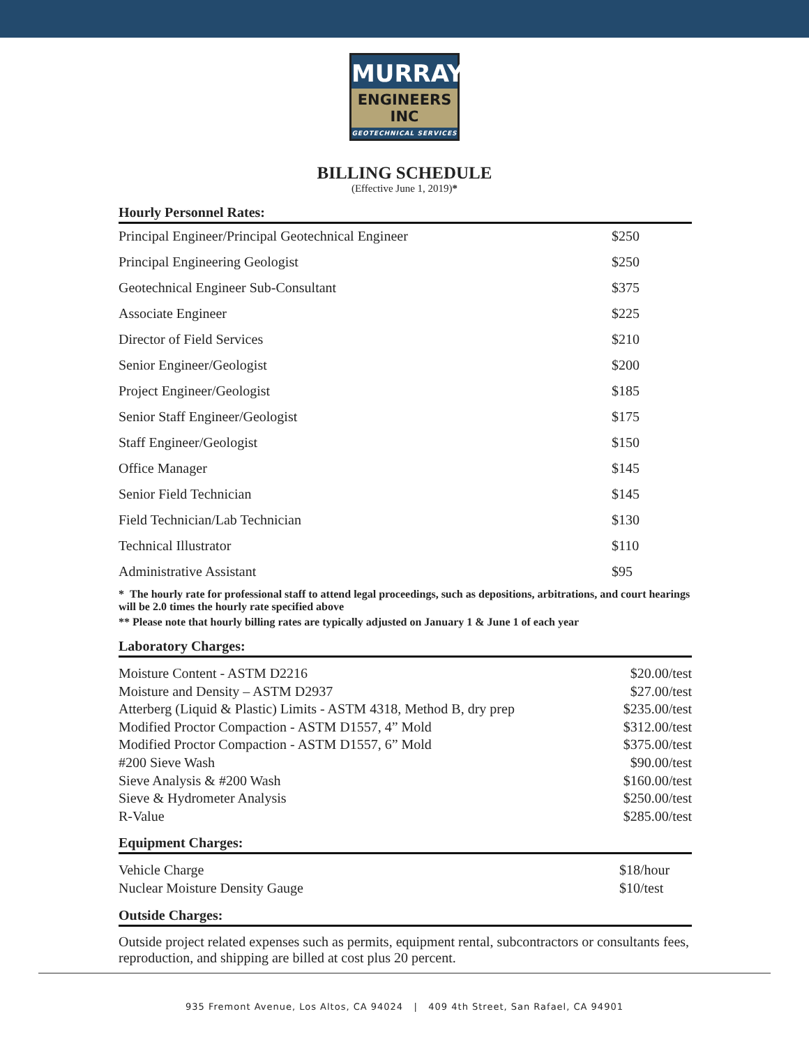MURRAY
ENGINEERS INC
GEOTECHNICAL SERVICES
BILLING SCHEDULE
(Effective June 1, 2019)*
Hourly Personnel Rates:
| Principal Engineer/Principal Geotechnical Engineer | $250 |
| Principal Engineering Geologist | $250 |
| Geotechnical Engineer Sub-Consultant | $375 |
| Associate Engineer | $225 |
| Director of Field Services | $210 |
| Senior Engineer/Geologist | $200 |
| Project Engineer/Geologist | $185 |
| Senior Staff Engineer/Geologist | $175 |
| Staff Engineer/Geologist | $150 |
| Office Manager | $145 |
| Senior Field Technician | $145 |
| Field Technician/Lab Technician | $130 |
| Technical Illustrator | $110 |
| Administrative Assistant | $95 |
* The hourly rate for professional staff to attend legal proceedings, such as depositions, arbitrations, and court hearings will be 2.0 times the hourly rate specified above
** Please note that hourly billing rates are typically adjusted on January 1 & June 1 of each year
Laboratory Charges:
| Moisture Content - ASTM D2216 | $20.00/test |
| Moisture and Density – ASTM D2937 | $27.00/test |
| Atterberg (Liquid & Plastic) Limits - ASTM 4318, Method B, dry prep | $235.00/test |
| Modified Proctor Compaction - ASTM D1557, 4” Mold | $312.00/test |
| Modified Proctor Compaction - ASTM D1557, 6” Mold | $375.00/test |
| #200 Sieve Wash | $90.00/test |
| Sieve Analysis & #200 Wash | $160.00/test |
| Sieve & Hydrometer Analysis | $250.00/test |
| R-Value | $285.00/test |
Equipment Charges:
| Vehicle Charge | $18/hour |
| Nuclear Moisture Density Gauge | $10/test |
Outside Charges:
Outside project related expenses such as permits, equipment rental, subcontractors or consultants fees, reproduction, and shipping are billed at cost plus 20 percent.
935 Fremont Avenue, Los Altos, CA 94024 | 409 4th Street, San Rafael, CA 94901